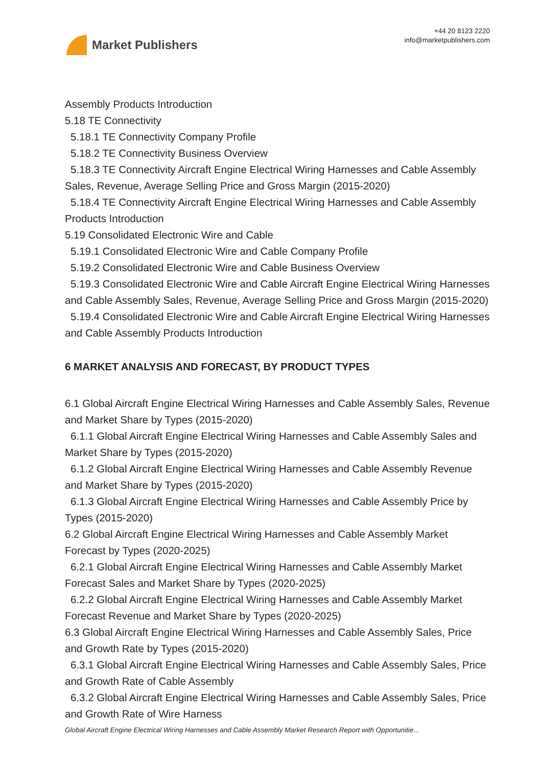Market Publishers
+44 20 8123 2220
info@marketpublishers.com
Assembly Products Introduction
5.18 TE Connectivity
5.18.1 TE Connectivity Company Profile
5.18.2 TE Connectivity Business Overview
5.18.3 TE Connectivity Aircraft Engine Electrical Wiring Harnesses and Cable Assembly Sales, Revenue, Average Selling Price and Gross Margin (2015-2020)
5.18.4 TE Connectivity Aircraft Engine Electrical Wiring Harnesses and Cable Assembly Products Introduction
5.19 Consolidated Electronic Wire and Cable
5.19.1 Consolidated Electronic Wire and Cable Company Profile
5.19.2 Consolidated Electronic Wire and Cable Business Overview
5.19.3 Consolidated Electronic Wire and Cable Aircraft Engine Electrical Wiring Harnesses and Cable Assembly Sales, Revenue, Average Selling Price and Gross Margin (2015-2020)
5.19.4 Consolidated Electronic Wire and Cable Aircraft Engine Electrical Wiring Harnesses and Cable Assembly Products Introduction
6 MARKET ANALYSIS AND FORECAST, BY PRODUCT TYPES
6.1 Global Aircraft Engine Electrical Wiring Harnesses and Cable Assembly Sales, Revenue and Market Share by Types (2015-2020)
6.1.1 Global Aircraft Engine Electrical Wiring Harnesses and Cable Assembly Sales and Market Share by Types (2015-2020)
6.1.2 Global Aircraft Engine Electrical Wiring Harnesses and Cable Assembly Revenue and Market Share by Types (2015-2020)
6.1.3 Global Aircraft Engine Electrical Wiring Harnesses and Cable Assembly Price by Types (2015-2020)
6.2 Global Aircraft Engine Electrical Wiring Harnesses and Cable Assembly Market Forecast by Types (2020-2025)
6.2.1 Global Aircraft Engine Electrical Wiring Harnesses and Cable Assembly Market Forecast Sales and Market Share by Types (2020-2025)
6.2.2 Global Aircraft Engine Electrical Wiring Harnesses and Cable Assembly Market Forecast Revenue and Market Share by Types (2020-2025)
6.3 Global Aircraft Engine Electrical Wiring Harnesses and Cable Assembly Sales, Price and Growth Rate by Types (2015-2020)
6.3.1 Global Aircraft Engine Electrical Wiring Harnesses and Cable Assembly Sales, Price and Growth Rate of Cable Assembly
6.3.2 Global Aircraft Engine Electrical Wiring Harnesses and Cable Assembly Sales, Price and Growth Rate of Wire Harness
Global Aircraft Engine Electrical Wiring Harnesses and Cable Assembly Market Research Report with Opportunitie...